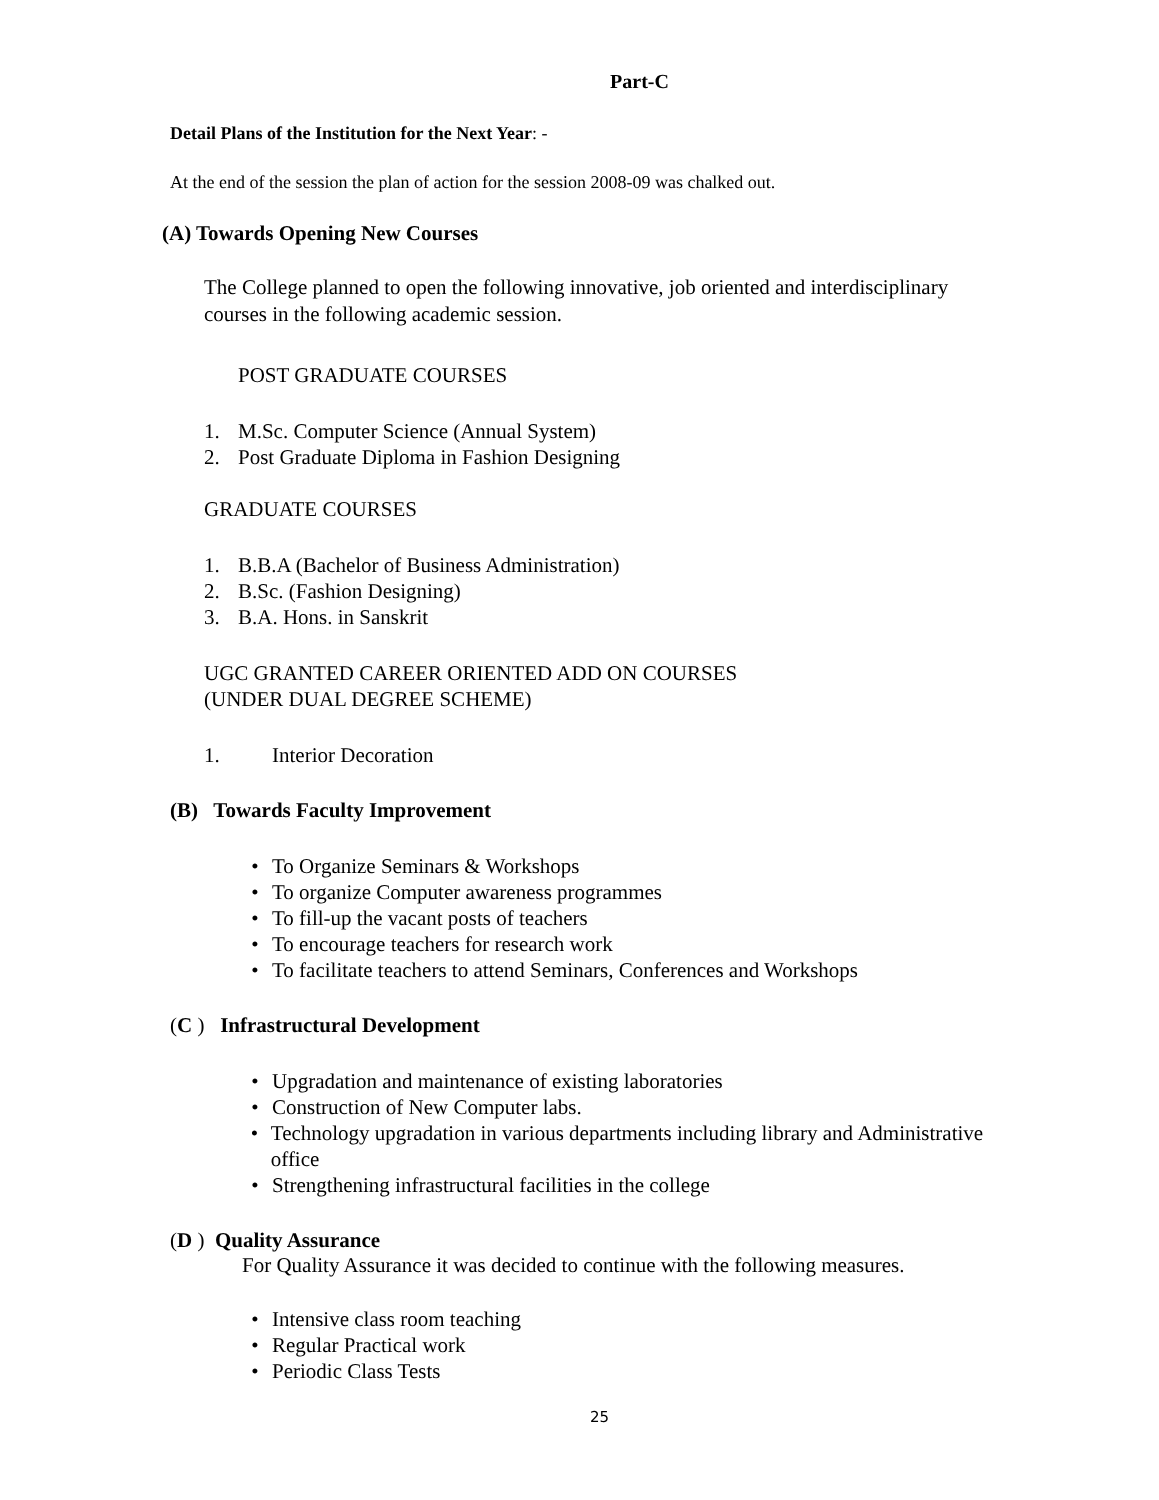Part-C
Detail Plans of the Institution for the Next Year: -
At the end of the session the plan of action for the session 2008-09 was chalked out.
(A) Towards Opening New Courses
The College planned to open the following innovative, job oriented and interdisciplinary courses in the following academic session.
POST GRADUATE COURSES
1. M.Sc. Computer Science (Annual System)
2. Post Graduate Diploma in Fashion Designing
GRADUATE COURSES
1. B.B.A (Bachelor of Business Administration)
2. B.Sc. (Fashion Designing)
3. B.A. Hons. in Sanskrit
UGC GRANTED CAREER ORIENTED ADD ON COURSES
(UNDER DUAL DEGREE SCHEME)
1. Interior Decoration
(B) Towards Faculty Improvement
• To Organize Seminars & Workshops
• To organize Computer awareness programmes
• To fill-up the vacant posts of teachers
• To encourage teachers for research work
• To facilitate teachers to attend Seminars, Conferences and Workshops
(C ) Infrastructural Development
• Upgradation and maintenance of existing laboratories
• Construction of New Computer labs.
• Technology upgradation in various departments including library and Administrative office
• Strengthening infrastructural facilities in the college
(D ) Quality Assurance
For Quality Assurance it was decided to continue with the following measures.
• Intensive class room teaching
• Regular Practical work
• Periodic Class Tests
25